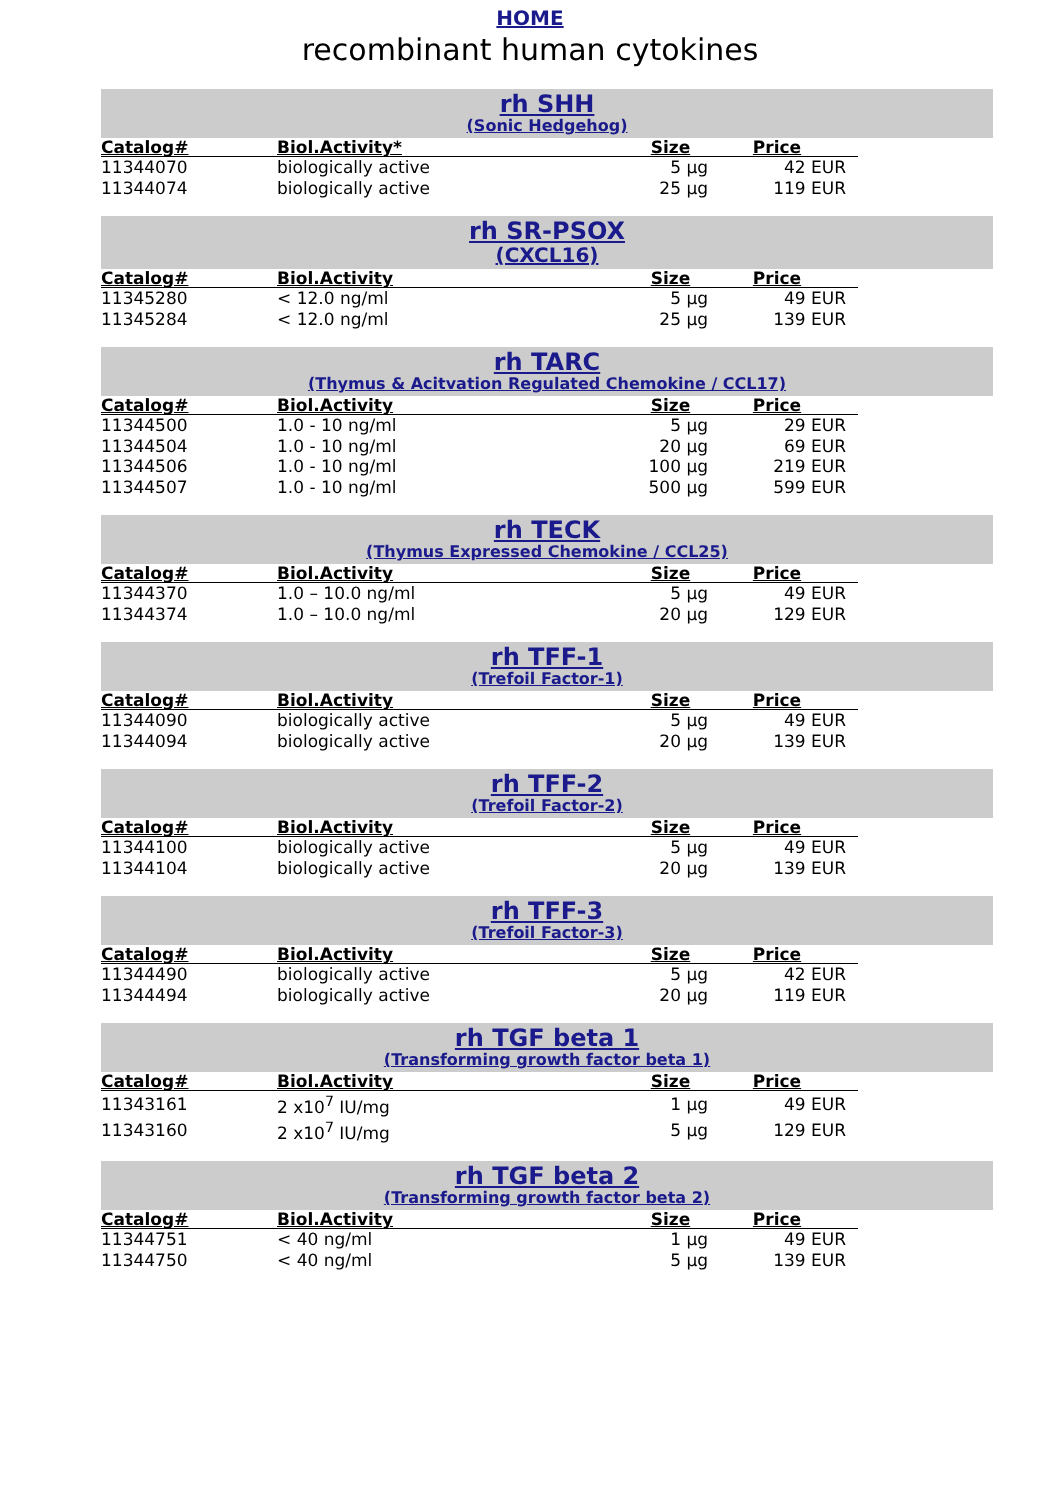HOME
recombinant human cytokines
rh SHH
(Sonic Hedgehog)
| Catalog# | Biol.Activity* | Size | Price |
| --- | --- | --- | --- |
| 11344070 | biologically active | 5 µg | 42 EUR |
| 11344074 | biologically active | 25 µg | 119 EUR |
rh SR-PSOX
(CXCL16)
| Catalog# | Biol.Activity | Size | Price |
| --- | --- | --- | --- |
| 11345280 | < 12.0 ng/ml | 5 µg | 49 EUR |
| 11345284 | < 12.0 ng/ml | 25 µg | 139 EUR |
rh TARC
(Thymus & Acitvation Regulated Chemokine / CCL17)
| Catalog# | Biol.Activity | Size | Price |
| --- | --- | --- | --- |
| 11344500 | 1.0 - 10 ng/ml | 5 µg | 29 EUR |
| 11344504 | 1.0 - 10 ng/ml | 20 µg | 69 EUR |
| 11344506 | 1.0 - 10 ng/ml | 100 µg | 219 EUR |
| 11344507 | 1.0 - 10 ng/ml | 500 µg | 599 EUR |
rh TECK
(Thymus Expressed Chemokine / CCL25)
| Catalog# | Biol.Activity | Size | Price |
| --- | --- | --- | --- |
| 11344370 | 1.0 – 10.0 ng/ml | 5 µg | 49 EUR |
| 11344374 | 1.0 – 10.0 ng/ml | 20 µg | 129 EUR |
rh TFF-1
(Trefoil Factor-1)
| Catalog# | Biol.Activity | Size | Price |
| --- | --- | --- | --- |
| 11344090 | biologically active | 5 µg | 49 EUR |
| 11344094 | biologically active | 20 µg | 139 EUR |
rh TFF-2
(Trefoil Factor-2)
| Catalog# | Biol.Activity | Size | Price |
| --- | --- | --- | --- |
| 11344100 | biologically active | 5 µg | 49 EUR |
| 11344104 | biologically active | 20 µg | 139 EUR |
rh TFF-3
(Trefoil Factor-3)
| Catalog# | Biol.Activity | Size | Price |
| --- | --- | --- | --- |
| 11344490 | biologically active | 5 µg | 42 EUR |
| 11344494 | biologically active | 20 µg | 119 EUR |
rh TGF beta 1
(Transforming growth factor beta 1)
| Catalog# | Biol.Activity | Size | Price |
| --- | --- | --- | --- |
| 11343161 | 2 x10<sup>7</sup> IU/mg | 1 µg | 49 EUR |
| 11343160 | 2 x10<sup>7</sup> IU/mg | 5 µg | 129 EUR |
rh TGF beta 2
(Transforming growth factor beta 2)
| Catalog# | Biol.Activity | Size | Price |
| --- | --- | --- | --- |
| 11344751 | < 40 ng/ml | 1 µg | 49 EUR |
| 11344750 | < 40 ng/ml | 5 µg | 139 EUR |